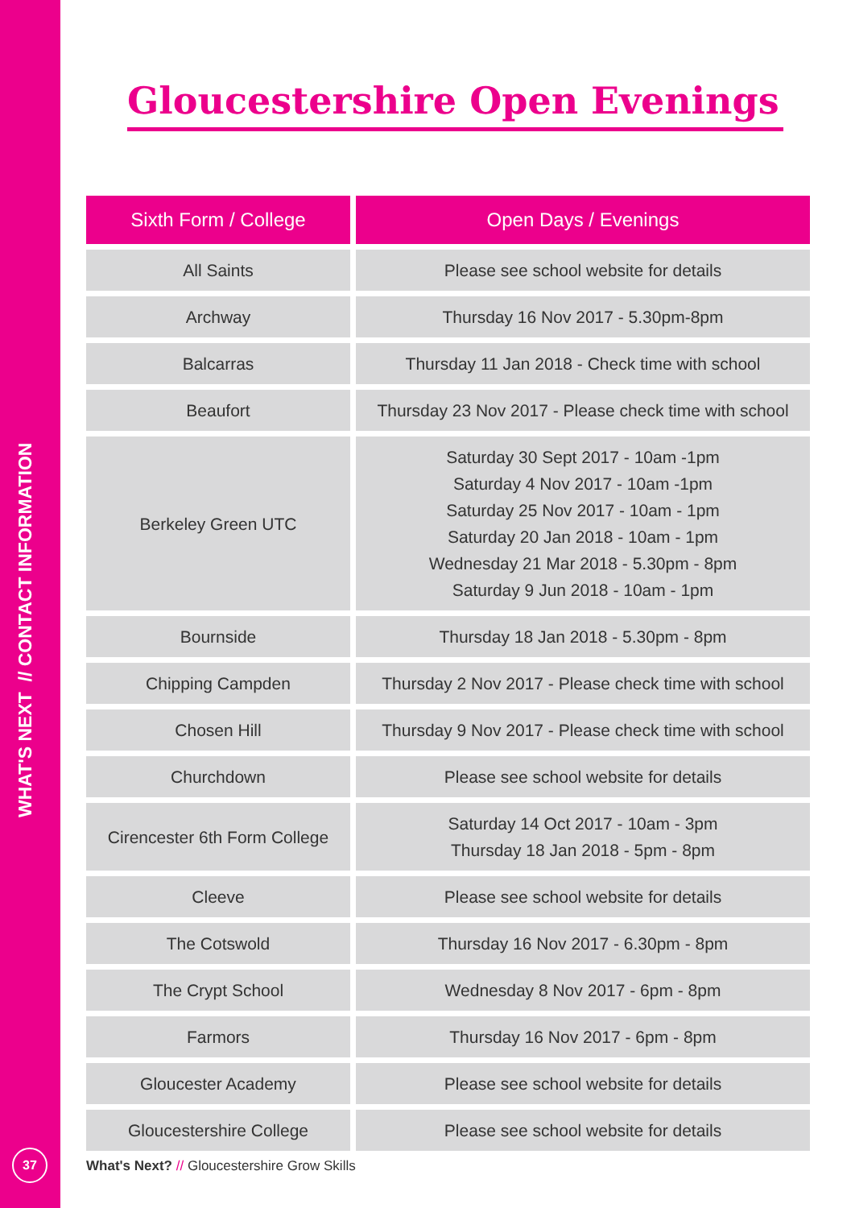WHAT'S NEXT // CONTACT INFORMATION
37
Gloucestershire Open Evenings
| Sixth Form / College | Open Days / Evenings |
| --- | --- |
| All Saints | Please see school website for details |
| Archway | Thursday 16 Nov 2017 - 5.30pm-8pm |
| Balcarras | Thursday 11 Jan 2018 - Check time with school |
| Beaufort | Thursday 23 Nov 2017 - Please check time with school |
| Berkeley Green UTC | Saturday 30 Sept 2017 - 10am -1pm Saturday 4 Nov 2017 - 10am -1pm Saturday 25 Nov 2017 - 10am - 1pm Saturday 20 Jan 2018 - 10am - 1pm Wednesday 21 Mar 2018 - 5.30pm - 8pm Saturday 9 Jun 2018 - 10am - 1pm |
| Bournside | Thursday 18 Jan 2018 - 5.30pm - 8pm |
| Chipping Campden | Thursday 2 Nov 2017 - Please check time with school |
| Chosen Hill | Thursday 9 Nov 2017 - Please check time with school |
| Churchdown | Please see school website for details |
| Cirencester 6th Form College | Saturday 14 Oct 2017 - 10am - 3pm Thursday 18 Jan 2018 - 5pm - 8pm |
| Cleeve | Please see school website for details |
| The Cotswold | Thursday 16 Nov 2017 - 6.30pm - 8pm |
| The Crypt School | Wednesday 8 Nov 2017 - 6pm - 8pm |
| Farmors | Thursday 16 Nov 2017 - 6pm - 8pm |
| Gloucester Academy | Please see school website for details |
| Gloucestershire College | Please see school website for details |
What's Next? // Gloucestershire Grow Skills